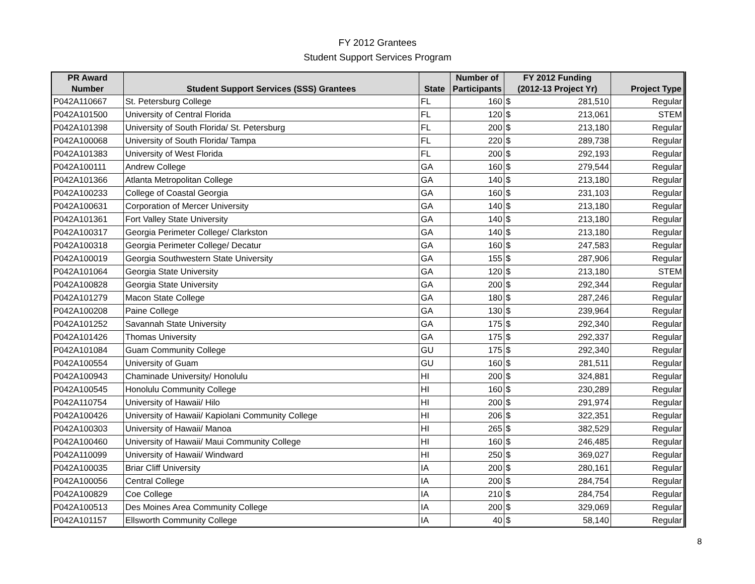FY 2012 Grantees
Student Support Services Program
| PR Award | | | Number of | FY 2012 Funding | | |
| --- | --- | --- | --- | --- | --- | --- |
| Number | Student Support Services (SSS) Grantees | State | Participants | (2012-13 Project Yr) | | Project Type |
| P042A110667 | St. Petersburg College | FL | 160 | $ | 281,510 | Regular |
| P042A101500 | University of Central Florida | FL | 120 | $ | 213,061 | STEM |
| P042A101398 | University of South Florida/ St. Petersburg | FL | 200 | $ | 213,180 | Regular |
| P042A100068 | University of South Florida/ Tampa | FL | 220 | $ | 289,738 | Regular |
| P042A101383 | University of West Florida | FL | 200 | $ | 292,193 | Regular |
| P042A100111 | Andrew College | GA | 160 | $ | 279,544 | Regular |
| P042A101366 | Atlanta Metropolitan College | GA | 140 | $ | 213,180 | Regular |
| P042A100233 | College of Coastal Georgia | GA | 160 | $ | 231,103 | Regular |
| P042A100631 | Corporation of Mercer University | GA | 140 | $ | 213,180 | Regular |
| P042A101361 | Fort Valley State University | GA | 140 | $ | 213,180 | Regular |
| P042A100317 | Georgia Perimeter College/ Clarkston | GA | 140 | $ | 213,180 | Regular |
| P042A100318 | Georgia Perimeter College/ Decatur | GA | 160 | $ | 247,583 | Regular |
| P042A100019 | Georgia Southwestern State University | GA | 155 | $ | 287,906 | Regular |
| P042A101064 | Georgia State University | GA | 120 | $ | 213,180 | STEM |
| P042A100828 | Georgia State University | GA | 200 | $ | 292,344 | Regular |
| P042A101279 | Macon State College | GA | 180 | $ | 287,246 | Regular |
| P042A100208 | Paine College | GA | 130 | $ | 239,964 | Regular |
| P042A101252 | Savannah State University | GA | 175 | $ | 292,340 | Regular |
| P042A101426 | Thomas University | GA | 175 | $ | 292,337 | Regular |
| P042A101084 | Guam Community College | GU | 175 | $ | 292,340 | Regular |
| P042A100554 | University of Guam | GU | 160 | $ | 281,511 | Regular |
| P042A100943 | Chaminade University/ Honolulu | HI | 200 | $ | 324,881 | Regular |
| P042A100545 | Honolulu Community College | HI | 160 | $ | 230,289 | Regular |
| P042A110754 | University of Hawaii/ Hilo | HI | 200 | $ | 291,974 | Regular |
| P042A100426 | University of Hawaii/ Kapiolani Community College | HI | 206 | $ | 322,351 | Regular |
| P042A100303 | University of Hawaii/ Manoa | HI | 265 | $ | 382,529 | Regular |
| P042A100460 | University of Hawaii/ Maui Community College | HI | 160 | $ | 246,485 | Regular |
| P042A110099 | University of Hawaii/ Windward | HI | 250 | $ | 369,027 | Regular |
| P042A100035 | Briar Cliff University | IA | 200 | $ | 280,161 | Regular |
| P042A100056 | Central College | IA | 200 | $ | 284,754 | Regular |
| P042A100829 | Coe College | IA | 210 | $ | 284,754 | Regular |
| P042A100513 | Des Moines Area Community College | IA | 200 | $ | 329,069 | Regular |
| P042A101157 | Ellsworth Community College | IA | 40 | $ | 58,140 | Regular |
8